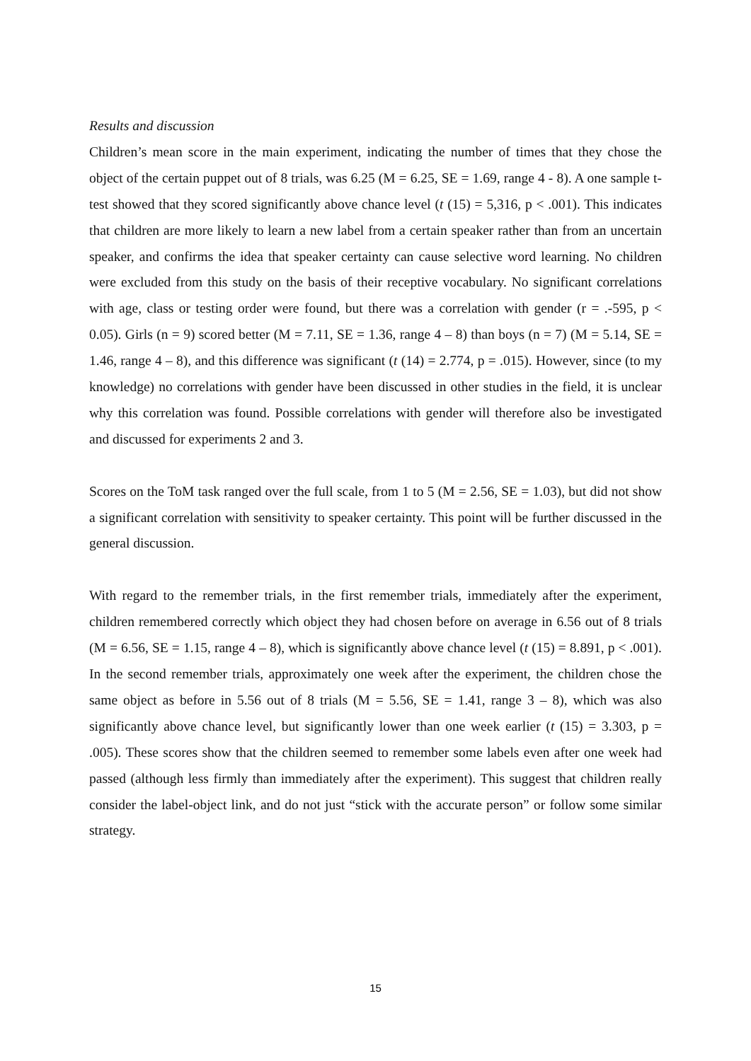Results and discussion
Children’s mean score in the main experiment, indicating the number of times that they chose the object of the certain puppet out of 8 trials, was 6.25 (M = 6.25, SE = 1.69, range 4 - 8). A one sample t-test showed that they scored significantly above chance level (t (15) = 5,316, p < .001). This indicates that children are more likely to learn a new label from a certain speaker rather than from an uncertain speaker, and confirms the idea that speaker certainty can cause selective word learning. No children were excluded from this study on the basis of their receptive vocabulary. No significant correlations with age, class or testing order were found, but there was a correlation with gender (r = .-595, p < 0.05). Girls (n = 9) scored better (M = 7.11, SE = 1.36, range 4 – 8) than boys (n = 7) (M = 5.14, SE = 1.46, range 4 – 8), and this difference was significant (t (14) = 2.774, p = .015). However, since (to my knowledge) no correlations with gender have been discussed in other studies in the field, it is unclear why this correlation was found. Possible correlations with gender will therefore also be investigated and discussed for experiments 2 and 3.
Scores on the ToM task ranged over the full scale, from 1 to 5 (M = 2.56, SE = 1.03), but did not show a significant correlation with sensitivity to speaker certainty. This point will be further discussed in the general discussion.
With regard to the remember trials, in the first remember trials, immediately after the experiment, children remembered correctly which object they had chosen before on average in 6.56 out of 8 trials (M = 6.56, SE = 1.15, range 4 – 8), which is significantly above chance level (t (15) = 8.891, p < .001). In the second remember trials, approximately one week after the experiment, the children chose the same object as before in 5.56 out of 8 trials (M = 5.56, SE = 1.41, range 3 – 8), which was also significantly above chance level, but significantly lower than one week earlier (t (15) = 3.303, p = .005). These scores show that the children seemed to remember some labels even after one week had passed (although less firmly than immediately after the experiment). This suggest that children really consider the label-object link, and do not just “stick with the accurate person” or follow some similar strategy.
15